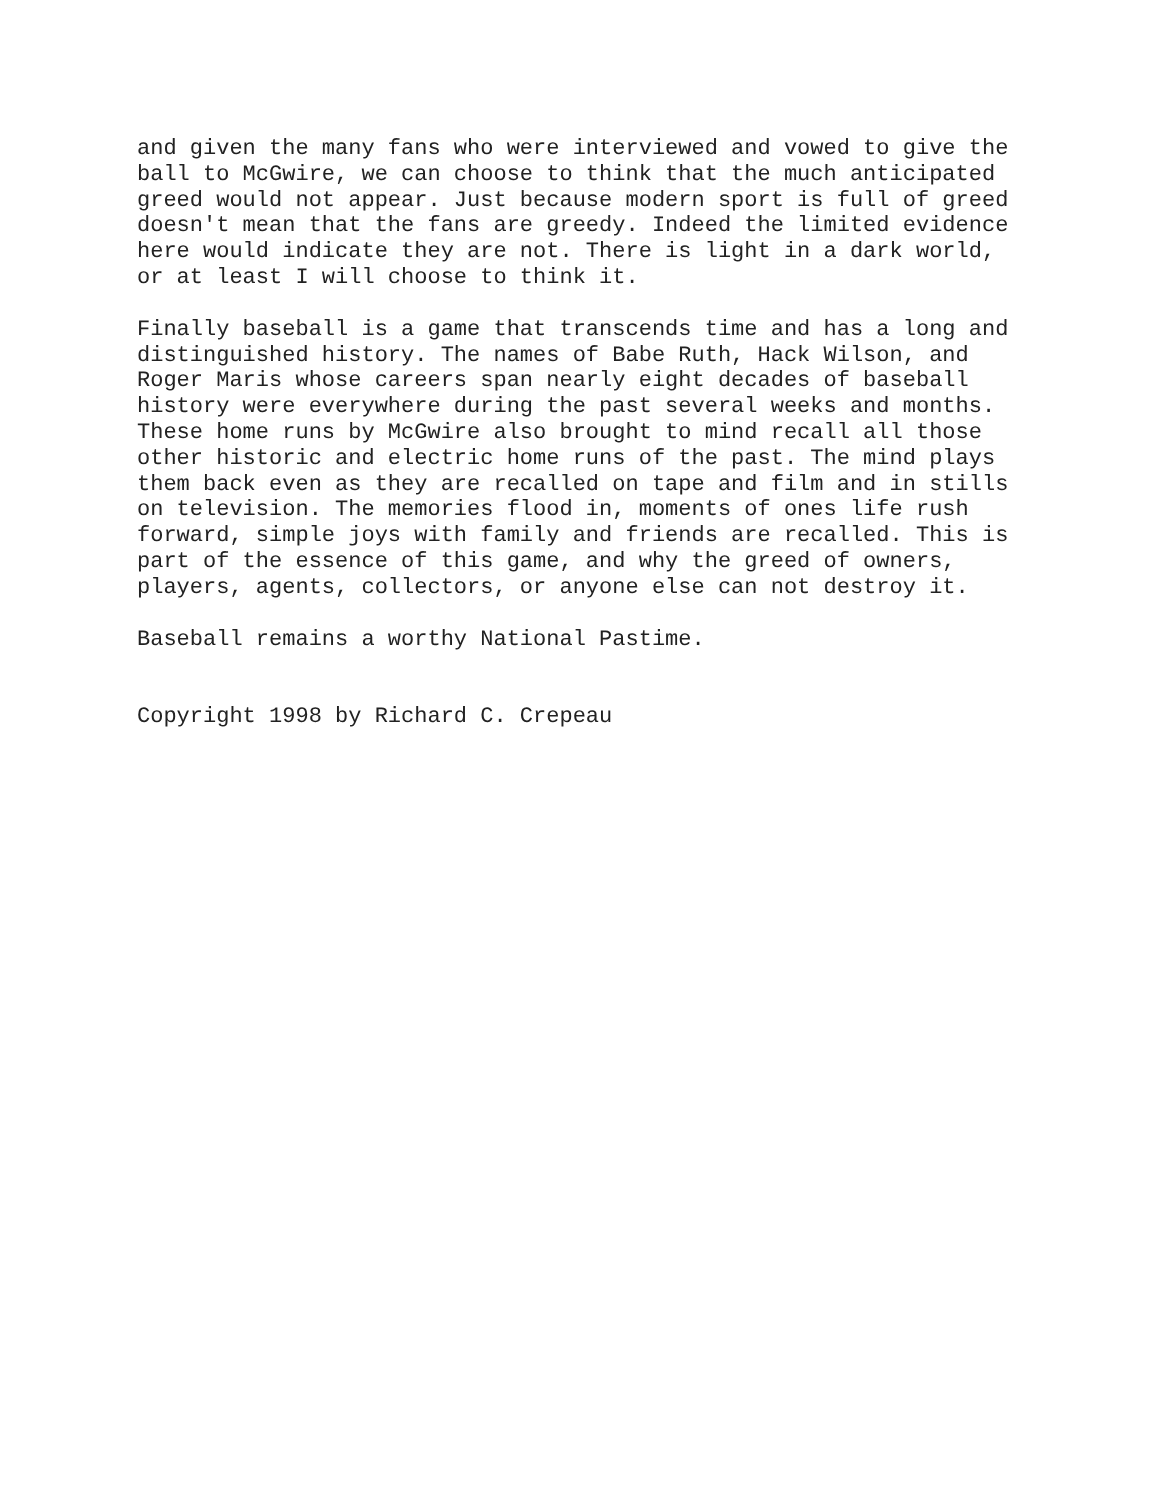and given the many fans who were interviewed and vowed to give the ball to McGwire, we can choose to think that the much anticipated greed would not appear. Just because modern sport is full of greed doesn't mean that the fans are greedy. Indeed the limited evidence here would indicate they are not. There is light in a dark world, or at least I will choose to think it.
Finally baseball is a game that transcends time and has a long and distinguished history. The names of Babe Ruth, Hack Wilson, and Roger Maris whose careers span nearly eight decades of baseball history were everywhere during the past several weeks and months. These home runs by McGwire also brought to mind recall all those other historic and electric home runs of the past. The mind plays them back even as they are recalled on tape and film and in stills on television. The memories flood in, moments of ones life rush forward, simple joys with family and friends are recalled. This is part of the essence of this game, and why the greed of owners, players, agents, collectors, or anyone else can not destroy it.
Baseball remains a worthy National Pastime.
Copyright 1998 by Richard C. Crepeau